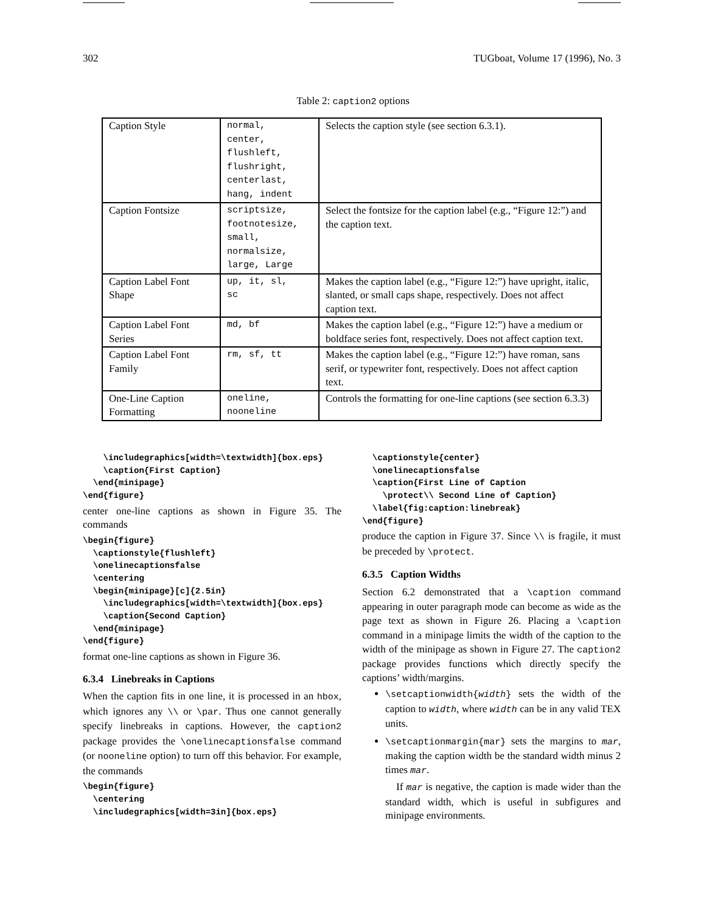302 TUGboat, Volume 17 (1996), No. 3
Table 2: caption2 options
| Caption Style | normal, center, flushleft, flushright, centerlast, hang, indent | Selects the caption style (see section 6.3.1). |
| Caption Fontsize | scriptsize, footnotesize, small, normalsize, large, Large | Select the fontsize for the caption label (e.g., “Figure 12:”) and the caption text. |
| Caption Label Font Shape | up, it, sl, sc | Makes the caption label (e.g., “Figure 12:”) have upright, italic, slanted, or small caps shape, respectively. Does not affect caption text. |
| Caption Label Font Series | md, bf | Makes the caption label (e.g., “Figure 12:”) have a medium or boldface series font, respectively. Does not affect caption text. |
| Caption Label Font Family | rm, sf, tt | Makes the caption label (e.g., “Figure 12:”) have roman, sans serif, or typewriter font, respectively. Does not affect caption text. |
| One-Line Caption Formatting | oneline, nooneline | Controls the formatting for one-line captions (see section 6.3.3) |
    \includegraphics[width=\textwidth]{box.eps}
    \caption{First Caption}
  \end{minipage}
\end{figure}
center one-line captions as shown in Figure 35. The commands
\begin{figure}
  \captionstyle{flushleft}
  \onelinecaptionsfalse
  \centering
  \begin{minipage}[c]{2.5in}
    \includegraphics[width=\textwidth]{box.eps}
    \caption{Second Caption}
  \end{minipage}
\end{figure}
format one-line captions as shown in Figure 36.
6.3.4 Linebreaks in Captions
When the caption fits in one line, it is processed in an hbox, which ignores any \\ or \par. Thus one cannot generally specify linebreaks in captions. However, the caption2 package provides the \onelinecaptionsfalse command (or nooneline option) to turn off this behavior. For example, the commands
\begin{figure}
  \centering
  \includegraphics[width=3in]{box.eps}
  \captionstyle{center}
  \onelinecaptionsfalse
  \caption{First Line of Caption
    \protect\\ Second Line of Caption}
  \label{fig:caption:linebreak}
\end{figure}
produce the caption in Figure 37. Since \\ is fragile, it must be preceded by \protect.
6.3.5 Caption Widths
Section 6.2 demonstrated that a \caption command appearing in outer paragraph mode can become as wide as the page text as shown in Figure 26. Placing a \caption command in a minipage limits the width of the caption to the width of the minipage as shown in Figure 27. The caption2 package provides functions which directly specify the captions’ width/margins.
\setcaptionwidth{width} sets the width of the caption to width, where width can be in any valid TEX units.
\setcaptionmargin{mar} sets the margins to mar, making the caption width be the standard width minus 2 times mar.
If mar is negative, the caption is made wider than the standard width, which is useful in subfigures and minipage environments.